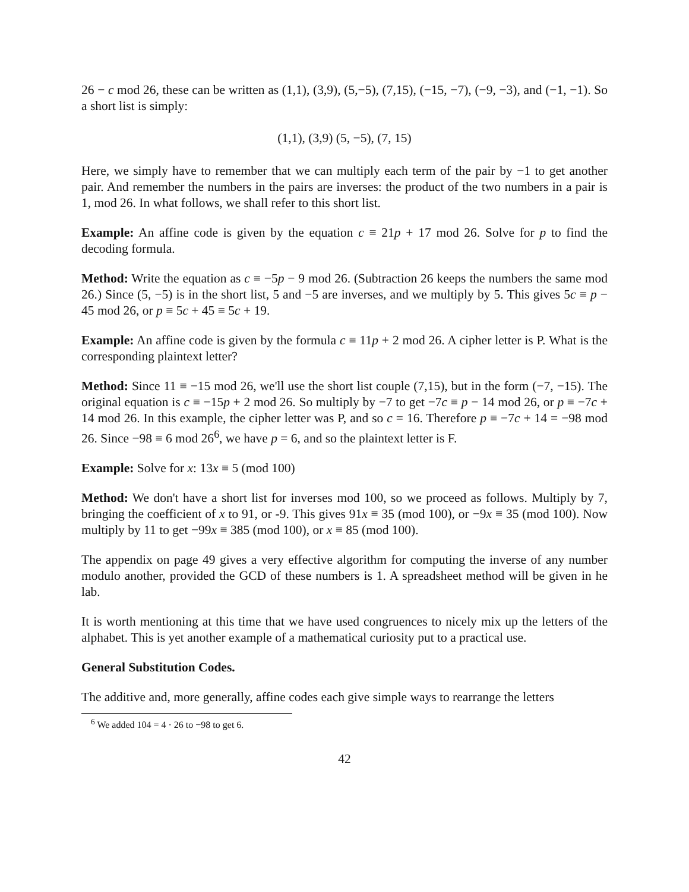26 − c mod 26, these can be written as (1,1), (3,9), (5,−5), (7,15), (−15, −7), (−9, −3), and (−1, −1). So a short list is simply:
(1,1), (3,9) (5, −5), (7, 15)
Here, we simply have to remember that we can multiply each term of the pair by −1 to get another pair. And remember the numbers in the pairs are inverses: the product of the two numbers in a pair is 1, mod 26. In what follows, we shall refer to this short list.
Example: An affine code is given by the equation c ≡ 21p + 17 mod 26. Solve for p to find the decoding formula.
Method: Write the equation as c ≡ −5p − 9 mod 26. (Subtraction 26 keeps the numbers the same mod 26.) Since (5, −5) is in the short list, 5 and −5 are inverses, and we multiply by 5. This gives 5c ≡ p − 45 mod 26, or p ≡ 5c + 45 ≡ 5c + 19.
Example: An affine code is given by the formula c ≡ 11p + 2 mod 26. A cipher letter is P. What is the corresponding plaintext letter?
Method: Since 11 ≡ −15 mod 26, we'll use the short list couple (7,15), but in the form (−7, −15). The original equation is c ≡ −15p + 2 mod 26. So multiply by −7 to get −7c ≡ p − 14 mod 26, or p ≡ −7c + 14 mod 26. In this example, the cipher letter was P, and so c = 16. Therefore p ≡ −7c + 14 = −98 mod 26. Since −98 ≡ 6 mod 26<sup>6</sup>, we have p = 6, and so the plaintext letter is F.
Example: Solve for x: 13x ≡ 5 (mod 100)
Method: We don't have a short list for inverses mod 100, so we proceed as follows. Multiply by 7, bringing the coefficient of x to 91, or -9. This gives 91x ≡ 35 (mod 100), or −9x ≡ 35 (mod 100). Now multiply by 11 to get −99x ≡ 385 (mod 100), or x ≡ 85 (mod 100).
The appendix on page 49 gives a very effective algorithm for computing the inverse of any number modulo another, provided the GCD of these numbers is 1. A spreadsheet method will be given in he lab.
It is worth mentioning at this time that we have used congruences to nicely mix up the letters of the alphabet. This is yet another example of a mathematical curiosity put to a practical use.
General Substitution Codes.
The additive and, more generally, affine codes each give simple ways to rearrange the letters
<sup>6</sup> We added 104 = 4 · 26 to −98 to get 6.
42